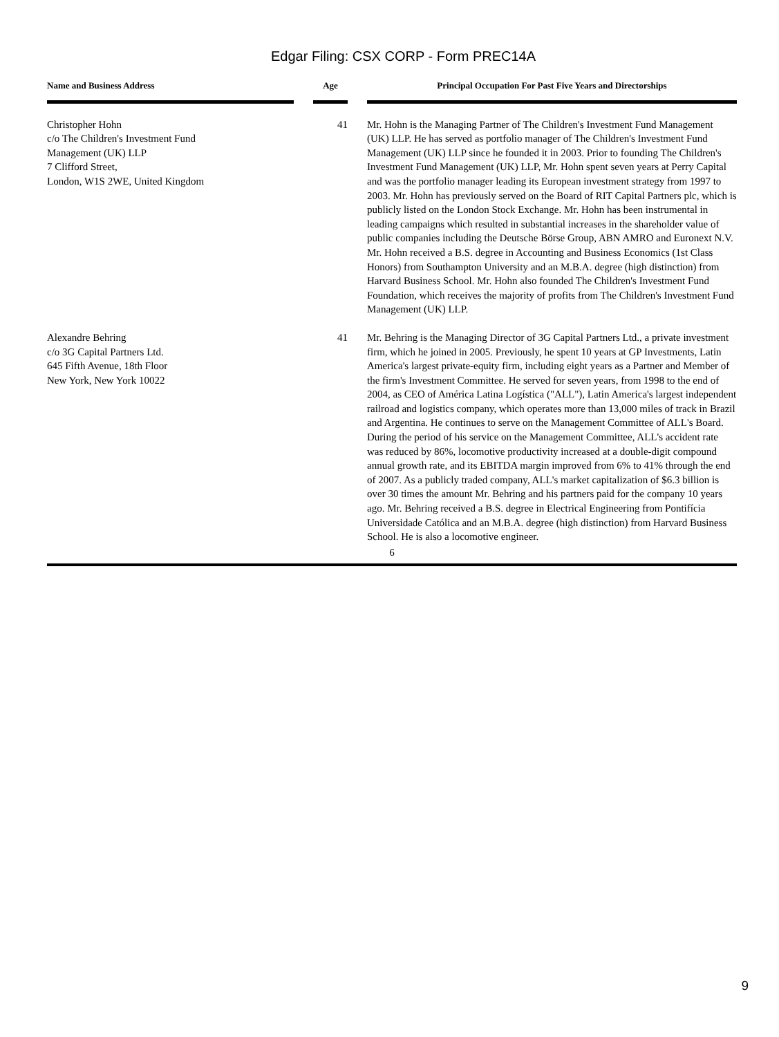Edgar Filing: CSX CORP - Form PREC14A
| Name and Business Address | | Age | | Principal Occupation For Past Five Years and Directorships |
| --- | --- | --- | --- | --- |
| Christopher Hohn c/o The Children's Investment Fund Management (UK) LLP 7 Clifford Street, London, W1S 2WE, United Kingdom | | 41 | | Mr. Hohn is the Managing Partner of The Children's Investment Fund Management (UK) LLP. He has served as portfolio manager of The Children's Investment Fund Management (UK) LLP since he founded it in 2003. Prior to founding The Children's Investment Fund Management (UK) LLP, Mr. Hohn spent seven years at Perry Capital and was the portfolio manager leading its European investment strategy from 1997 to 2003. Mr. Hohn has previously served on the Board of RIT Capital Partners plc, which is publicly listed on the London Stock Exchange. Mr. Hohn has been instrumental in leading campaigns which resulted in substantial increases in the shareholder value of public companies including the Deutsche Börse Group, ABN AMRO and Euronext N.V. Mr. Hohn received a B.S. degree in Accounting and Business Economics (1st Class Honors) from Southampton University and an M.B.A. degree (high distinction) from Harvard Business School. Mr. Hohn also founded The Children's Investment Fund Foundation, which receives the majority of profits from The Children's Investment Fund Management (UK) LLP. |
| Alexandre Behring c/o 3G Capital Partners Ltd. 645 Fifth Avenue, 18th Floor New York, New York 10022 | | 41 | | Mr. Behring is the Managing Director of 3G Capital Partners Ltd., a private investment firm, which he joined in 2005. Previously, he spent 10 years at GP Investments, Latin America's largest private-equity firm, including eight years as a Partner and Member of the firm's Investment Committee. He served for seven years, from 1998 to the end of 2004, as CEO of América Latina Logística ("ALL"), Latin America's largest independent railroad and logistics company, which operates more than 13,000 miles of track in Brazil and Argentina. He continues to serve on the Management Committee of ALL's Board. During the period of his service on the Management Committee, ALL's accident rate was reduced by 86%, locomotive productivity increased at a double-digit compound annual growth rate, and its EBITDA margin improved from 6% to 41% through the end of 2007. As a publicly traded company, ALL's market capitalization of $6.3 billion is over 30 times the amount Mr. Behring and his partners paid for the company 10 years ago. Mr. Behring received a B.S. degree in Electrical Engineering from Pontifícia Universidade Católica and an M.B.A. degree (high distinction) from Harvard Business School. He is also a locomotive engineer. |
| 6 | | | | |
9